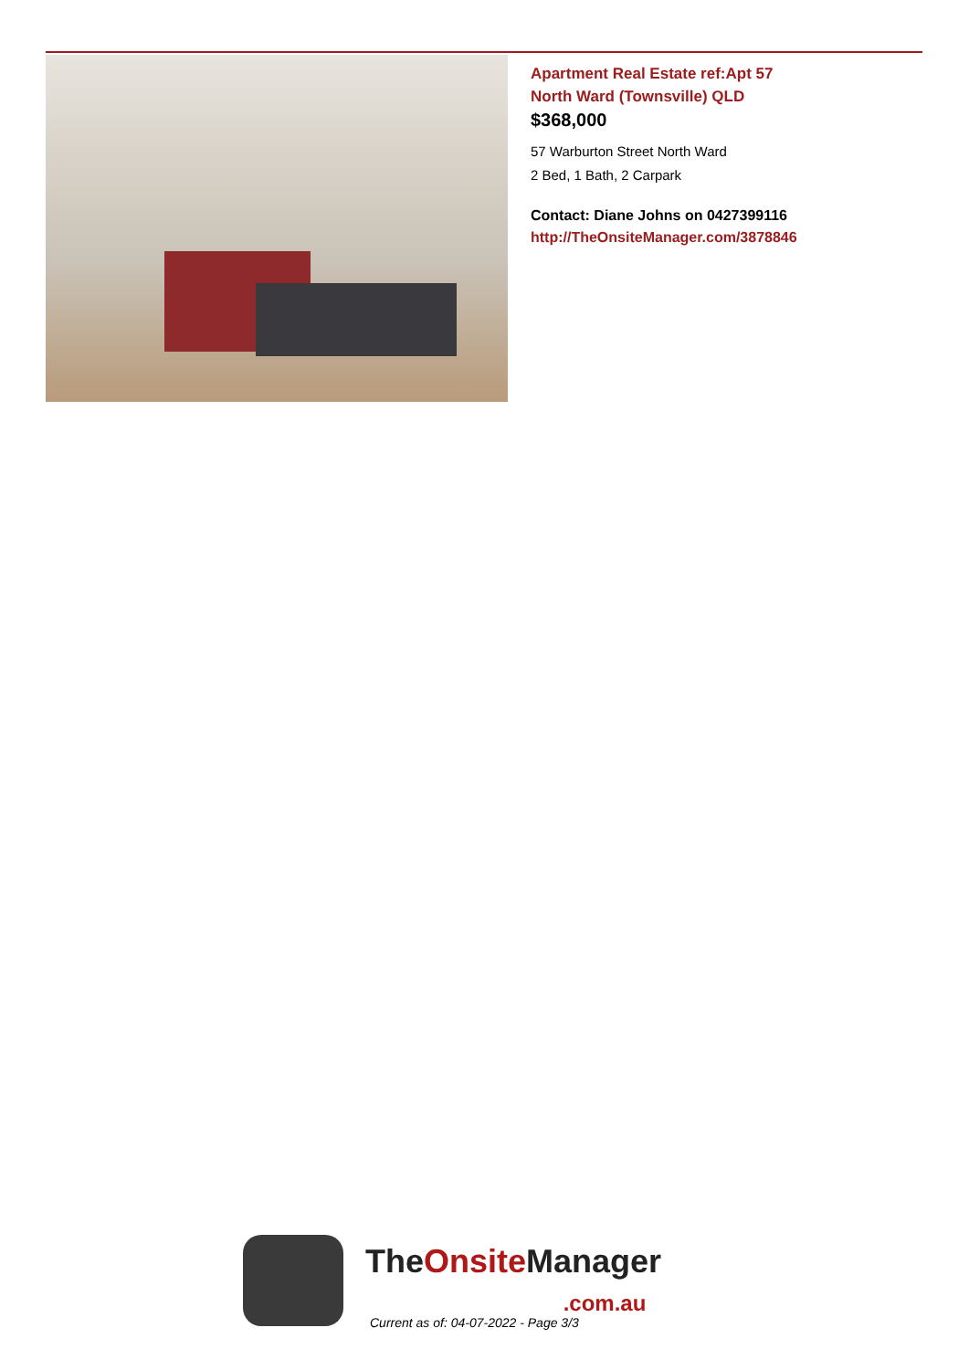Apartment Real Estate ref:Apt 57
North Ward (Townsville) QLD
$368,000
57 Warburton Street North Ward
2 Bed, 1 Bath, 2 Carpark
Contact: Diane Johns on 0427399116
http://TheOnsiteManager.com/3878846
TheOnsite Manager
.com.au
Current as of: 04-07-2022 - Page 3/3